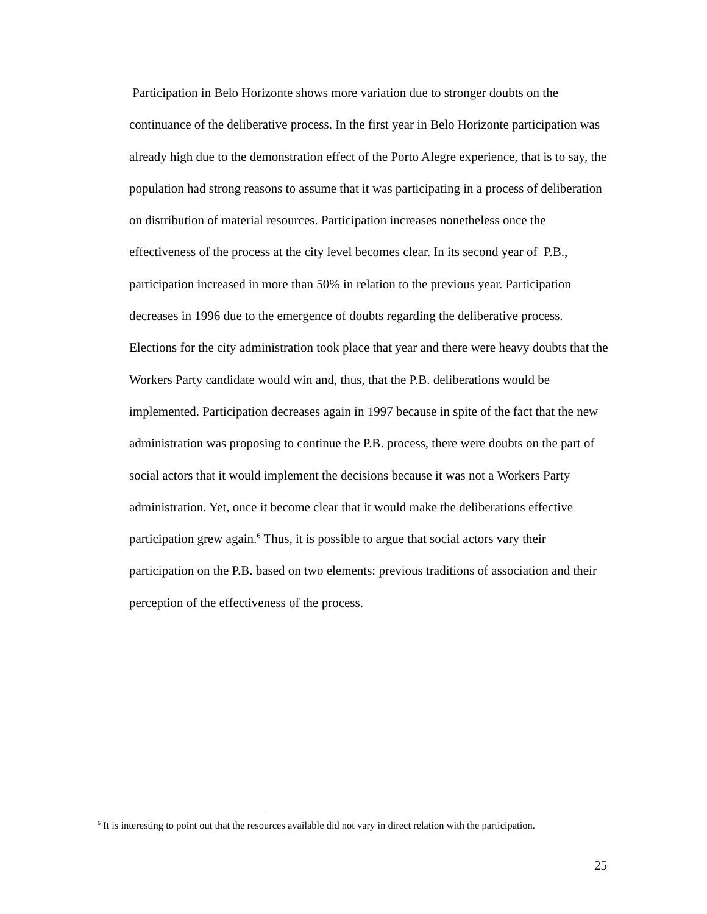Participation in Belo Horizonte shows more variation due to stronger doubts on the continuance of the deliberative process. In the first year in Belo Horizonte participation was already high due to the demonstration effect of the Porto Alegre experience, that is to say, the population had strong reasons to assume that it was participating in a process of deliberation on distribution of material resources. Participation increases nonetheless once the effectiveness of the process at the city level becomes clear. In its second year of P.B., participation increased in more than 50% in relation to the previous year. Participation decreases in 1996 due to the emergence of doubts regarding the deliberative process. Elections for the city administration took place that year and there were heavy doubts that the Workers Party candidate would win and, thus, that the P.B. deliberations would be implemented. Participation decreases again in 1997 because in spite of the fact that the new administration was proposing to continue the P.B. process, there were doubts on the part of social actors that it would implement the decisions because it was not a Workers Party administration. Yet, once it become clear that it would make the deliberations effective participation grew again.<sup>6</sup> Thus, it is possible to argue that social actors vary their participation on the P.B. based on two elements: previous traditions of association and their perception of the effectiveness of the process.
<sup>6</sup> It is interesting to point out that the resources available did not vary in direct relation with the participation.
25